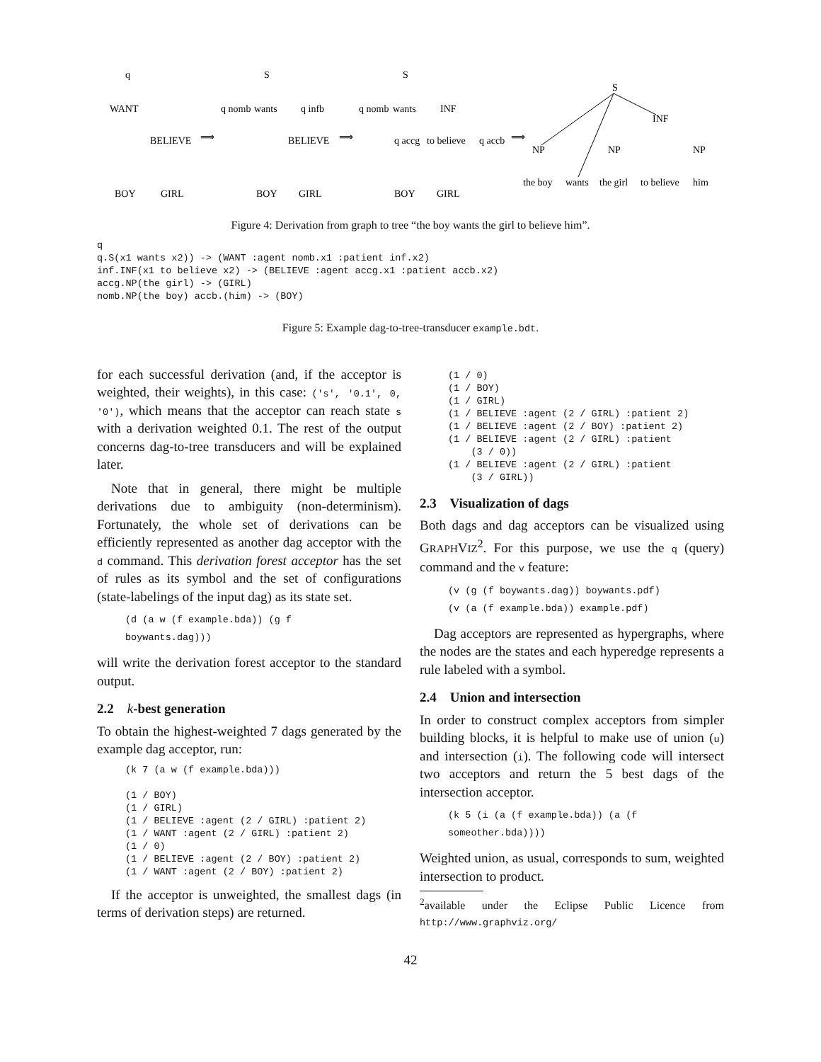q
WANT
BELIEVE
BOY
GIRL
⟹
S
q nomb
wants
q infb
BELIEVE
BOY
GIRL
⟹
S
q nomb
wants
INF
q accg
to believe
q accb
BOY
GIRL
⟹
S
INF
NP
NP
NP
the boy
wants
the girl
to believe
him
Figure 4: Derivation from graph to tree “the boy wants the girl to believe him”.
q
q.S(x1 wants x2)) -> (WANT :agent nomb.x1 :patient inf.x2)
inf.INF(x1 to believe x2) -> (BELIEVE :agent accg.x1 :patient accb.x2)
accg.NP(the girl) -> (GIRL)
nomb.NP(the boy) accb.(him) -> (BOY)
Figure 5: Example dag-to-tree-transducer example.bdt.
for each successful derivation (and, if the acceptor is weighted, their weights), in this case: ('s', '0.1', 0, '0'), which means that the acceptor can reach state s with a derivation weighted 0.1. The rest of the output concerns dag-to-tree transducers and will be explained later.
Note that in general, there might be multiple derivations due to ambiguity (non-determinism). Fortunately, the whole set of derivations can be efficiently represented as another dag acceptor with the d command. This derivation forest acceptor has the set of rules as its symbol and the set of configurations (state-labelings of the input dag) as its state set.
(d (a w (f example.bda)) (g f
boywants.dag)))
will write the derivation forest acceptor to the standard output.
2.2 k-best generation
To obtain the highest-weighted 7 dags generated by the example dag acceptor, run:
(k 7 (a w (f example.bda)))

(1 / BOY)
(1 / GIRL)
(1 / BELIEVE :agent (2 / GIRL) :patient 2)
(1 / WANT :agent (2 / GIRL) :patient 2)
(1 / 0)
(1 / BELIEVE :agent (2 / BOY) :patient 2)
(1 / WANT :agent (2 / BOY) :patient 2)
If the acceptor is unweighted, the smallest dags (in terms of derivation steps) are returned.
(1 / 0)
(1 / BOY)
(1 / GIRL)
(1 / BELIEVE :agent (2 / GIRL) :patient 2)
(1 / BELIEVE :agent (2 / BOY) :patient 2)
(1 / BELIEVE :agent (2 / GIRL) :patient
    (3 / 0))
(1 / BELIEVE :agent (2 / GIRL) :patient
    (3 / GIRL))
2.3 Visualization of dags
Both dags and dag acceptors can be visualized using GRAPHVIZ<sup>2</sup>. For this purpose, we use the q (query) command and the v feature:
(v (g (f boywants.dag)) boywants.pdf)
(v (a (f example.bda)) example.pdf)
Dag acceptors are represented as hypergraphs, where the nodes are the states and each hyperedge represents a rule labeled with a symbol.
2.4 Union and intersection
In order to construct complex acceptors from simpler building blocks, it is helpful to make use of union (u) and intersection (i). The following code will intersect two acceptors and return the 5 best dags of the intersection acceptor.
(k 5 (i (a (f example.bda)) (a (f
someother.bda))))
Weighted union, as usual, corresponds to sum, weighted intersection to product.
<sup>2</sup> available under the Eclipse Public Licence from http://www.graphviz.org/
42